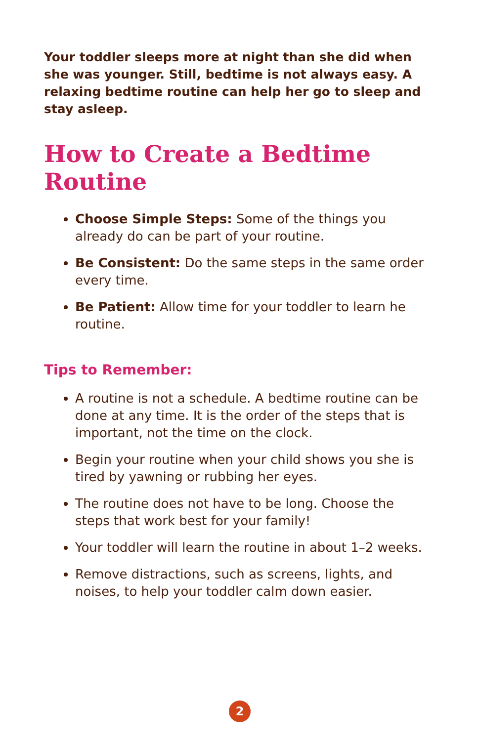Your toddler sleeps more at night than she did when she was younger. Still, bedtime is not always easy. A relaxing bedtime routine can help her go to sleep and stay asleep.
How to Create a Bedtime Routine
Choose Simple Steps: Some of the things you already do can be part of your routine.
Be Consistent: Do the same steps in the same order every time.
Be Patient: Allow time for your toddler to learn he routine.
Tips to Remember:
A routine is not a schedule. A bedtime routine can be done at any time. It is the order of the steps that is important, not the time on the clock.
Begin your routine when your child shows you she is tired by yawning or rubbing her eyes.
The routine does not have to be long. Choose the steps that work best for your family!
Your toddler will learn the routine in about 1–2 weeks.
Remove distractions, such as screens, lights, and noises, to help your toddler calm down easier.
2